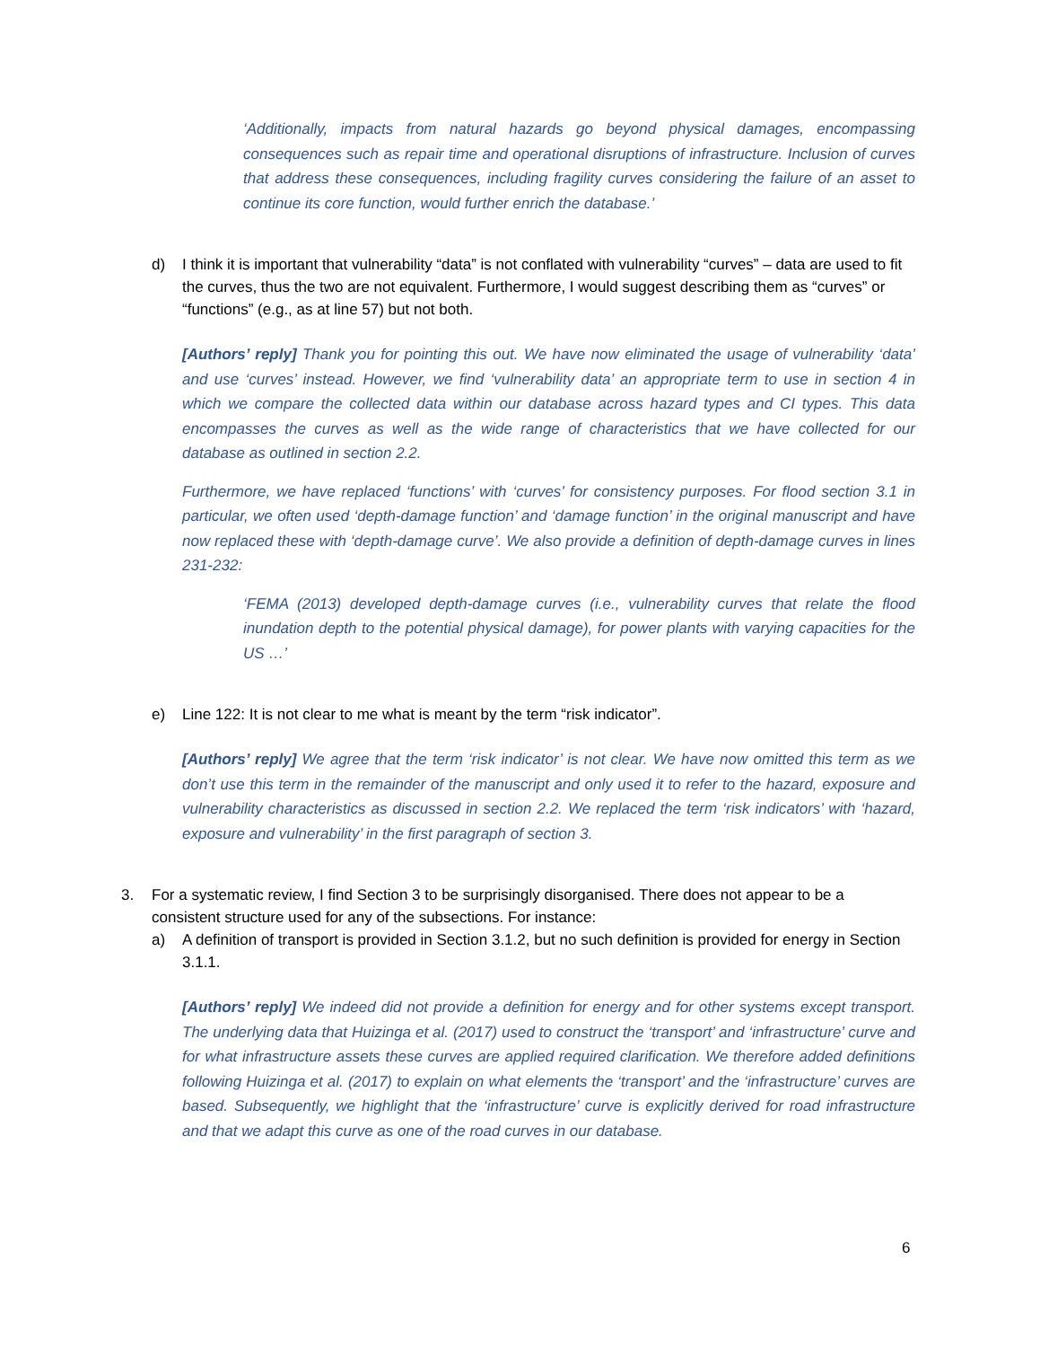‘Additionally, impacts from natural hazards go beyond physical damages, encompassing consequences such as repair time and operational disruptions of infrastructure. Inclusion of curves that address these consequences, including fragility curves considering the failure of an asset to continue its core function, would further enrich the database.’
d) I think it is important that vulnerability “data” is not conflated with vulnerability “curves” – data are used to fit the curves, thus the two are not equivalent. Furthermore, I would suggest describing them as “curves” or “functions” (e.g., as at line 57) but not both.
[Authors’ reply] Thank you for pointing this out. We have now eliminated the usage of vulnerability ‘data’ and use ‘curves’ instead. However, we find ‘vulnerability data’ an appropriate term to use in section 4 in which we compare the collected data within our database across hazard types and CI types. This data encompasses the curves as well as the wide range of characteristics that we have collected for our database as outlined in section 2.2.
Furthermore, we have replaced ‘functions’ with ‘curves’ for consistency purposes. For flood section 3.1 in particular, we often used ‘depth-damage function’ and ‘damage function’ in the original manuscript and have now replaced these with ‘depth-damage curve’. We also provide a definition of depth-damage curves in lines 231-232:
‘FEMA (2013) developed depth-damage curves (i.e., vulnerability curves that relate the flood inundation depth to the potential physical damage), for power plants with varying capacities for the US …’
e) Line 122: It is not clear to me what is meant by the term “risk indicator”.
[Authors’ reply] We agree that the term ‘risk indicator’ is not clear. We have now omitted this term as we don’t use this term in the remainder of the manuscript and only used it to refer to the hazard, exposure and vulnerability characteristics as discussed in section 2.2. We replaced the term ‘risk indicators’ with ‘hazard, exposure and vulnerability’ in the first paragraph of section 3.
3. For a systematic review, I find Section 3 to be surprisingly disorganised. There does not appear to be a consistent structure used for any of the subsections. For instance:
a) A definition of transport is provided in Section 3.1.2, but no such definition is provided for energy in Section 3.1.1.
[Authors’ reply] We indeed did not provide a definition for energy and for other systems except transport. The underlying data that Huizinga et al. (2017) used to construct the ‘transport’ and ‘infrastructure’ curve and for what infrastructure assets these curves are applied required clarification. We therefore added definitions following Huizinga et al. (2017) to explain on what elements the ‘transport’ and the ‘infrastructure’ curves are based. Subsequently, we highlight that the ‘infrastructure’ curve is explicitly derived for road infrastructure and that we adapt this curve as one of the road curves in our database.
6